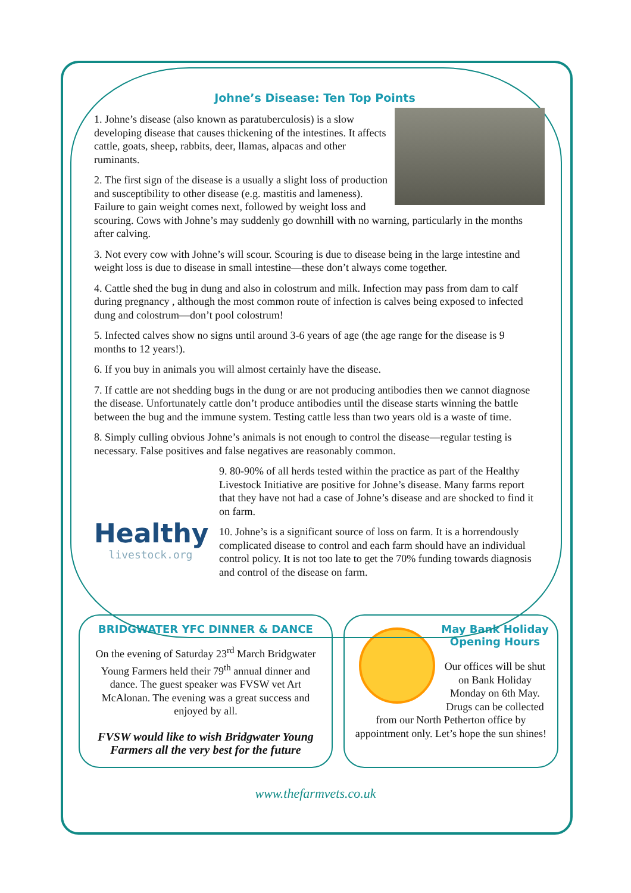Johne’s Disease: Ten Top Points
1. Johne’s disease (also known as paratuberculosis) is a slow developing disease that causes thickening of the intestines. It affects cattle, goats, sheep, rabbits, deer, llamas, alpacas and other ruminants.
2. The first sign of the disease is a usually a slight loss of production and susceptibility to other disease (e.g. mastitis and lameness). Failure to gain weight comes next, followed by weight loss and scouring. Cows with Johne’s may suddenly go downhill with no warning, particularly in the months after calving.
3. Not every cow with Johne’s will scour. Scouring is due to disease being in the large intestine and weight loss is due to disease in small intestine—these don’t always come together.
4. Cattle shed the bug in dung and also in colostrum and milk. Infection may pass from dam to calf during pregnancy , although the most common route of infection is calves being exposed to infected dung and colostrum—don’t pool colostrum!
5. Infected calves show no signs until around 3-6 years of age (the age range for the disease is 9 months to 12 years!).
6. If you buy in animals you will almost certainly have the disease.
7. If cattle are not shedding bugs in the dung or are not producing antibodies then we cannot diagnose the disease. Unfortunately cattle don’t produce antibodies until the disease starts winning the battle between the bug and the immune system. Testing cattle less than two years old is a waste of time.
8. Simply culling obvious Johne’s animals is not enough to control the disease—regular testing is necessary. False positives and false negatives are reasonably common.
Healthy
livestock.org
9. 80-90% of all herds tested within the practice as part of the Healthy Livestock Initiative are positive for Johne’s disease. Many farms report that they have not had a case of Johne’s disease and are shocked to find it on farm.
10. Johne’s is a significant source of loss on farm. It is a horrendously complicated disease to control and each farm should have an individual control policy. It is not too late to get the 70% funding towards diagnosis and control of the disease on farm.
BRIDGWATER YFC DINNER & DANCE
On the evening of Saturday 23<sup>rd</sup> March Bridgwater Young Farmers held their 79<sup>th</sup> annual dinner and dance. The guest speaker was FVSW vet Art McAlonan. The evening was a great success and enjoyed by all.
FVSW would like to wish Bridgwater Young Farmers all the very best for the future
May Bank Holiday Opening Hours
Our offices will be shut on Bank Holiday Monday on 6th May. Drugs can be collected from our North Petherton office by appointment only. Let’s hope the sun shines!
www.thefarmvets.co.uk